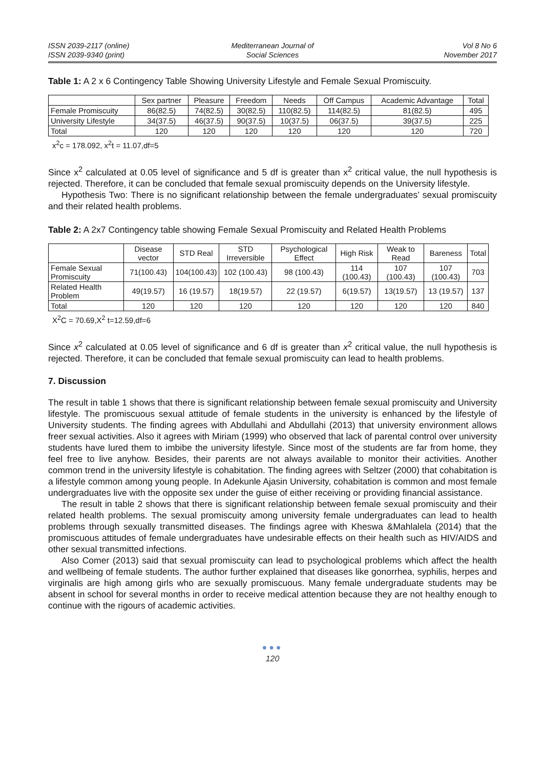ISSN 2039-2117 (online)
ISSN 2039-9340 (print)
Mediterranean Journal of
Social Sciences
Vol 8 No 6
November 2017
Table 1: A 2 x 6 Contingency Table Showing University Lifestyle and Female Sexual Promiscuity.
| | Sex partner | Pleasure | Freedom | Needs | Off Campus | Academic Advantage | Total |
| Female Promiscuity | 86(82.5) | 74(82.5) | 30(82.5) | 110(82.5) | 114(82.5) | 81(82.5) | 495 |
| University Lifestyle | 34(37.5) | 46(37.5) | 90(37.5) | 10(37.5) | 06(37.5) | 39(37.5) | 225 |
| Total | 120 | 120 | 120 | 120 | 120 | 120 | 720 |
x<sup>2</sup>c = 178.092, x<sup>2</sup>t = 11.07,df=5
Since x<sup>2</sup> calculated at 0.05 level of significance and 5 df is greater than x<sup>2</sup> critical value, the null hypothesis is rejected. Therefore, it can be concluded that female sexual promiscuity depends on the University lifestyle.
Hypothesis Two: There is no significant relationship between the female undergraduates’ sexual promiscuity and their related health problems.
Table 2: A 2x7 Contingency table showing Female Sexual Promiscuity and Related Health Problems
| | Disease vector | STD Real | STD Irreversible | Psychological Effect | High Risk | Weak to Read | Bareness | Total |
| Female Sexual Promiscuity | 71(100.43) | 104(100.43) | 102 (100.43) | 98 (100.43) | 114 (100.43) | 107 (100.43) | 107 (100.43) | 703 |
| Related Health Problem | 49(19.57) | 16 (19.57) | 18(19.57) | 22 (19.57) | 6(19.57) | 13(19.57) | 13 (19.57) | 137 |
| Total | 120 | 120 | 120 | 120 | 120 | 120 | 120 | 840 |
X<sup>2</sup>C = 70.69,X<sup>2</sup> t=12.59,df=6
Since x<sup>2</sup> calculated at 0.05 level of significance and 6 df is greater than x<sup>2</sup> critical value, the null hypothesis is rejected. Therefore, it can be concluded that female sexual promiscuity can lead to health problems.
7. Discussion
The result in table 1 shows that there is significant relationship between female sexual promiscuity and University lifestyle. The promiscuous sexual attitude of female students in the university is enhanced by the lifestyle of University students. The finding agrees with Abdullahi and Abdullahi (2013) that university environment allows freer sexual activities. Also it agrees with Miriam (1999) who observed that lack of parental control over university students have lured them to imbibe the university lifestyle. Since most of the students are far from home, they feel free to live anyhow. Besides, their parents are not always available to monitor their activities. Another common trend in the university lifestyle is cohabitation. The finding agrees with Seltzer (2000) that cohabitation is a lifestyle common among young people. In Adekunle Ajasin University, cohabitation is common and most female undergraduates live with the opposite sex under the guise of either receiving or providing financial assistance.
The result in table 2 shows that there is significant relationship between female sexual promiscuity and their related health problems. The sexual promiscuity among university female undergraduates can lead to health problems through sexually transmitted diseases. The findings agree with Kheswa &Mahlalela (2014) that the promiscuous attitudes of female undergraduates have undesirable effects on their health such as HIV/AIDS and other sexual transmitted infections.
Also Comer (2013) said that sexual promiscuity can lead to psychological problems which affect the health and wellbeing of female students. The author further explained that diseases like gonorrhea, syphilis, herpes and virginalis are high among girls who are sexually promiscuous. Many female undergraduate students may be absent in school for several months in order to receive medical attention because they are not healthy enough to continue with the rigours of academic activities.
●●●
120